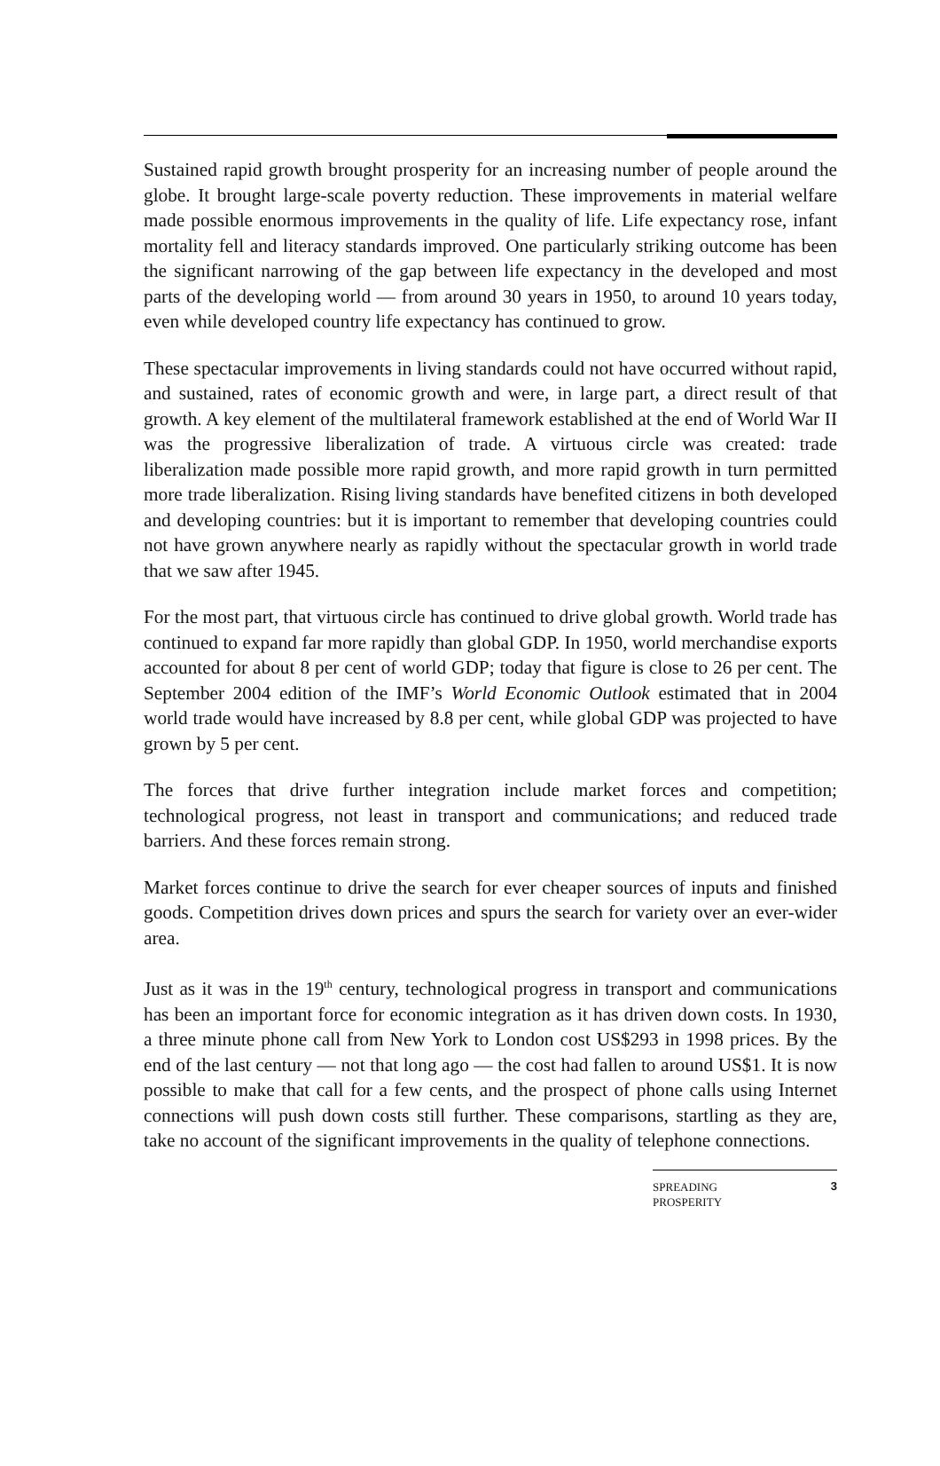Sustained rapid growth brought prosperity for an increasing number of people around the globe. It brought large-scale poverty reduction. These improvements in material welfare made possible enormous improvements in the quality of life. Life expectancy rose, infant mortality fell and literacy standards improved. One particularly striking outcome has been the significant narrowing of the gap between life expectancy in the developed and most parts of the developing world — from around 30 years in 1950, to around 10 years today, even while developed country life expectancy has continued to grow.
These spectacular improvements in living standards could not have occurred without rapid, and sustained, rates of economic growth and were, in large part, a direct result of that growth. A key element of the multilateral framework established at the end of World War II was the progressive liberalization of trade. A virtuous circle was created: trade liberalization made possible more rapid growth, and more rapid growth in turn permitted more trade liberalization. Rising living standards have benefited citizens in both developed and developing countries: but it is important to remember that developing countries could not have grown anywhere nearly as rapidly without the spectacular growth in world trade that we saw after 1945.
For the most part, that virtuous circle has continued to drive global growth. World trade has continued to expand far more rapidly than global GDP. In 1950, world merchandise exports accounted for about 8 per cent of world GDP; today that figure is close to 26 per cent. The September 2004 edition of the IMF’s World Economic Outlook estimated that in 2004 world trade would have increased by 8.8 per cent, while global GDP was projected to have grown by 5 per cent.
The forces that drive further integration include market forces and competition; technological progress, not least in transport and communications; and reduced trade barriers. And these forces remain strong.
Market forces continue to drive the search for ever cheaper sources of inputs and finished goods. Competition drives down prices and spurs the search for variety over an ever-wider area.
Just as it was in the 19<sup>th</sup> century, technological progress in transport and communications has been an important force for economic integration as it has driven down costs. In 1930, a three minute phone call from New York to London cost US$293 in 1998 prices. By the end of the last century — not that long ago — the cost had fallen to around US$1. It is now possible to make that call for a few cents, and the prospect of phone calls using Internet connections will push down costs still further. These comparisons, startling as they are, take no account of the significant improvements in the quality of telephone connections.
SPREADING
PROSPERITY
3